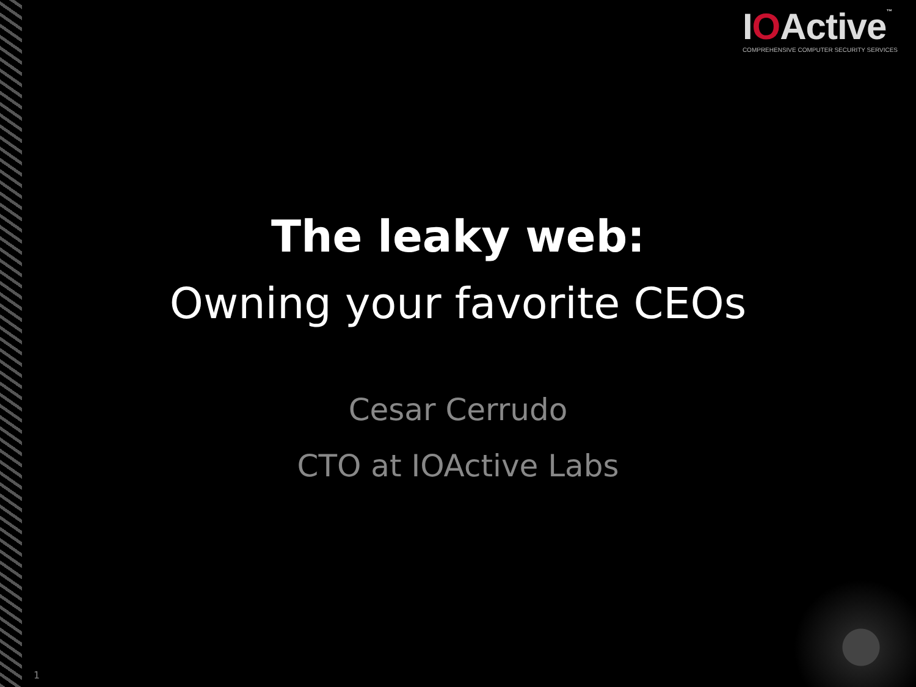IOActive™
COMPREHENSIVE COMPUTER SECURITY SERVICES
The leaky web:
Owning your favorite CEOs
Cesar Cerrudo
CTO at IOActive Labs
1